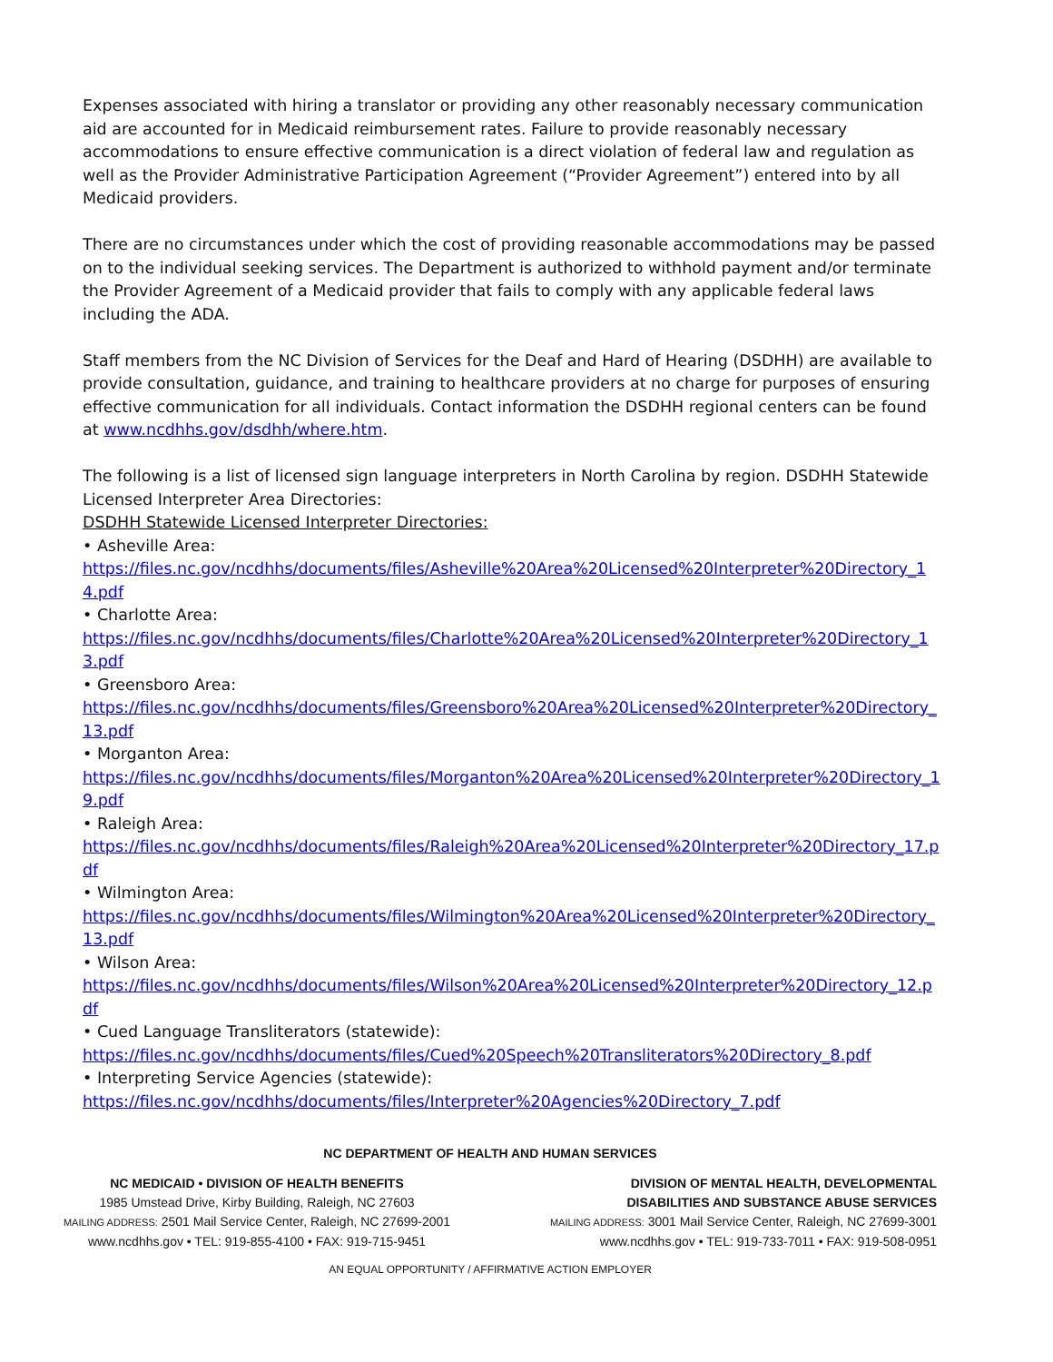Expenses associated with hiring a translator or providing any other reasonably necessary communication aid are accounted for in Medicaid reimbursement rates. Failure to provide reasonably necessary accommodations to ensure effective communication is a direct violation of federal law and regulation as well as the Provider Administrative Participation Agreement (“Provider Agreement”) entered into by all Medicaid providers.
There are no circumstances under which the cost of providing reasonable accommodations may be passed on to the individual seeking services. The Department is authorized to withhold payment and/or terminate the Provider Agreement of a Medicaid provider that fails to comply with any applicable federal laws including the ADA.
Staff members from the NC Division of Services for the Deaf and Hard of Hearing (DSDHH) are available to provide consultation, guidance, and training to healthcare providers at no charge for purposes of ensuring effective communication for all individuals. Contact information the DSDHH regional centers can be found at www.ncdhhs.gov/dsdhh/where.htm.
The following is a list of licensed sign language interpreters in North Carolina by region. DSDHH Statewide Licensed Interpreter Area Directories:
DSDHH Statewide Licensed Interpreter Directories:
• Asheville Area:
https://files.nc.gov/ncdhhs/documents/files/Asheville%20Area%20Licensed%20Interpreter%20Directory_14.pdf
• Charlotte Area:
https://files.nc.gov/ncdhhs/documents/files/Charlotte%20Area%20Licensed%20Interpreter%20Directory_13.pdf
• Greensboro Area:
https://files.nc.gov/ncdhhs/documents/files/Greensboro%20Area%20Licensed%20Interpreter%20Directory_13.pdf
• Morganton Area:
https://files.nc.gov/ncdhhs/documents/files/Morganton%20Area%20Licensed%20Interpreter%20Directory_19.pdf
• Raleigh Area:
https://files.nc.gov/ncdhhs/documents/files/Raleigh%20Area%20Licensed%20Interpreter%20Directory_17.pdf
• Wilmington Area:
https://files.nc.gov/ncdhhs/documents/files/Wilmington%20Area%20Licensed%20Interpreter%20Directory_13.pdf
• Wilson Area:
https://files.nc.gov/ncdhhs/documents/files/Wilson%20Area%20Licensed%20Interpreter%20Directory_12.pdf
• Cued Language Transliterators (statewide):
https://files.nc.gov/ncdhhs/documents/files/Cued%20Speech%20Transliterators%20Directory_8.pdf
• Interpreting Service Agencies (statewide):
https://files.nc.gov/ncdhhs/documents/files/Interpreter%20Agencies%20Directory_7.pdf
NC DEPARTMENT OF HEALTH AND HUMAN SERVICES
NC MEDICAID • DIVISION OF HEALTH BENEFITS
1985 Umstead Drive, Kirby Building, Raleigh, NC 27603
MAILING ADDRESS: 2501 Mail Service Center, Raleigh, NC 27699-2001
www.ncdhhs.gov • TEL: 919-855-4100 • FAX: 919-715-9451
DIVISION OF MENTAL HEALTH, DEVELOPMENTAL
DISABILITIES AND SUBSTANCE ABUSE SERVICES
MAILING ADDRESS: 3001 Mail Service Center, Raleigh, NC 27699-3001
www.ncdhhs.gov • TEL: 919-733-7011 • FAX: 919-508-0951
AN EQUAL OPPORTUNITY / AFFIRMATIVE ACTION EMPLOYER